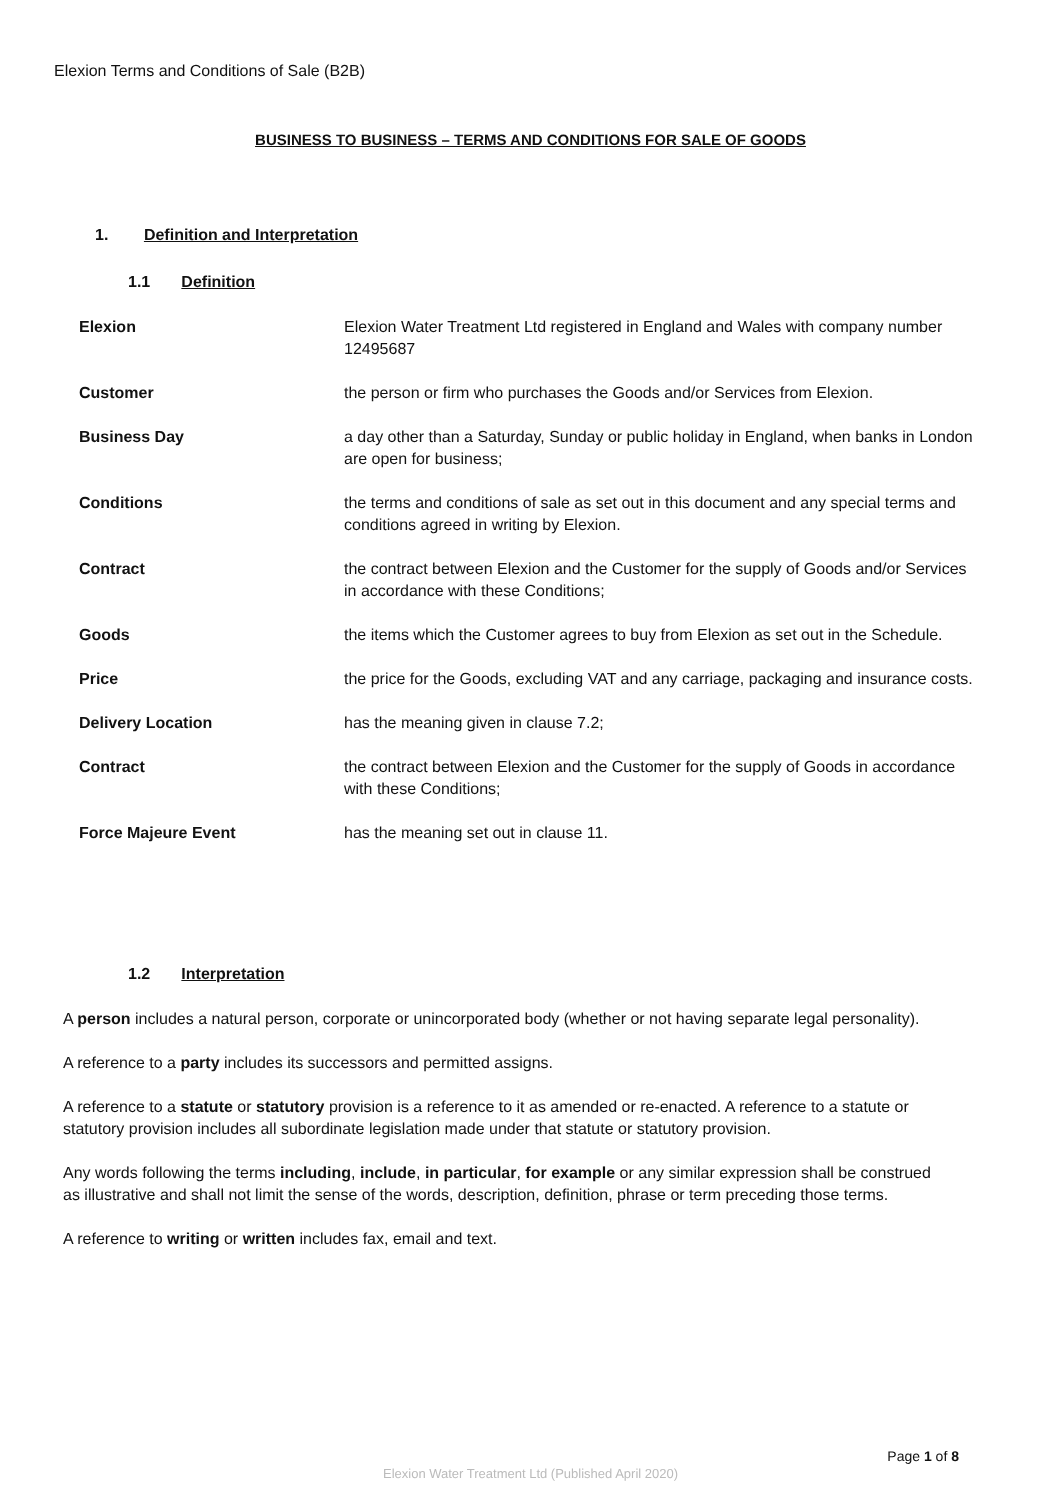Elexion Terms and Conditions of Sale (B2B)
BUSINESS TO BUSINESS – TERMS AND CONDITIONS FOR SALE OF GOODS
1. Definition and Interpretation
1.1 Definition
| Elexion | Elexion Water Treatment Ltd registered in England and Wales with company number 12495687 |
| Customer | the person or firm who purchases the Goods and/or Services from Elexion. |
| Business Day | a day other than a Saturday, Sunday or public holiday in England, when banks in London are open for business; |
| Conditions | the terms and conditions of sale as set out in this document and any special terms and conditions agreed in writing by Elexion. |
| Contract | the contract between Elexion and the Customer for the supply of Goods and/or Services in accordance with these Conditions; |
| Goods | the items which the Customer agrees to buy from Elexion as set out in the Schedule. |
| Price | the price for the Goods, excluding VAT and any carriage, packaging and insurance costs. |
| Delivery Location | has the meaning given in clause 7.2; |
| Contract | the contract between Elexion and the Customer for the supply of Goods in accordance with these Conditions; |
| Force Majeure Event | has the meaning set out in clause 11. |
1.2 Interpretation
A person includes a natural person, corporate or unincorporated body (whether or not having separate legal personality).
A reference to a party includes its successors and permitted assigns.
A reference to a statute or statutory provision is a reference to it as amended or re-enacted. A reference to a statute or statutory provision includes all subordinate legislation made under that statute or statutory provision.
Any words following the terms including, include, in particular, for example or any similar expression shall be construed as illustrative and shall not limit the sense of the words, description, definition, phrase or term preceding those terms.
A reference to writing or written includes fax, email and text.
Page 1 of 8
Elexion Water Treatment Ltd (Published April 2020)